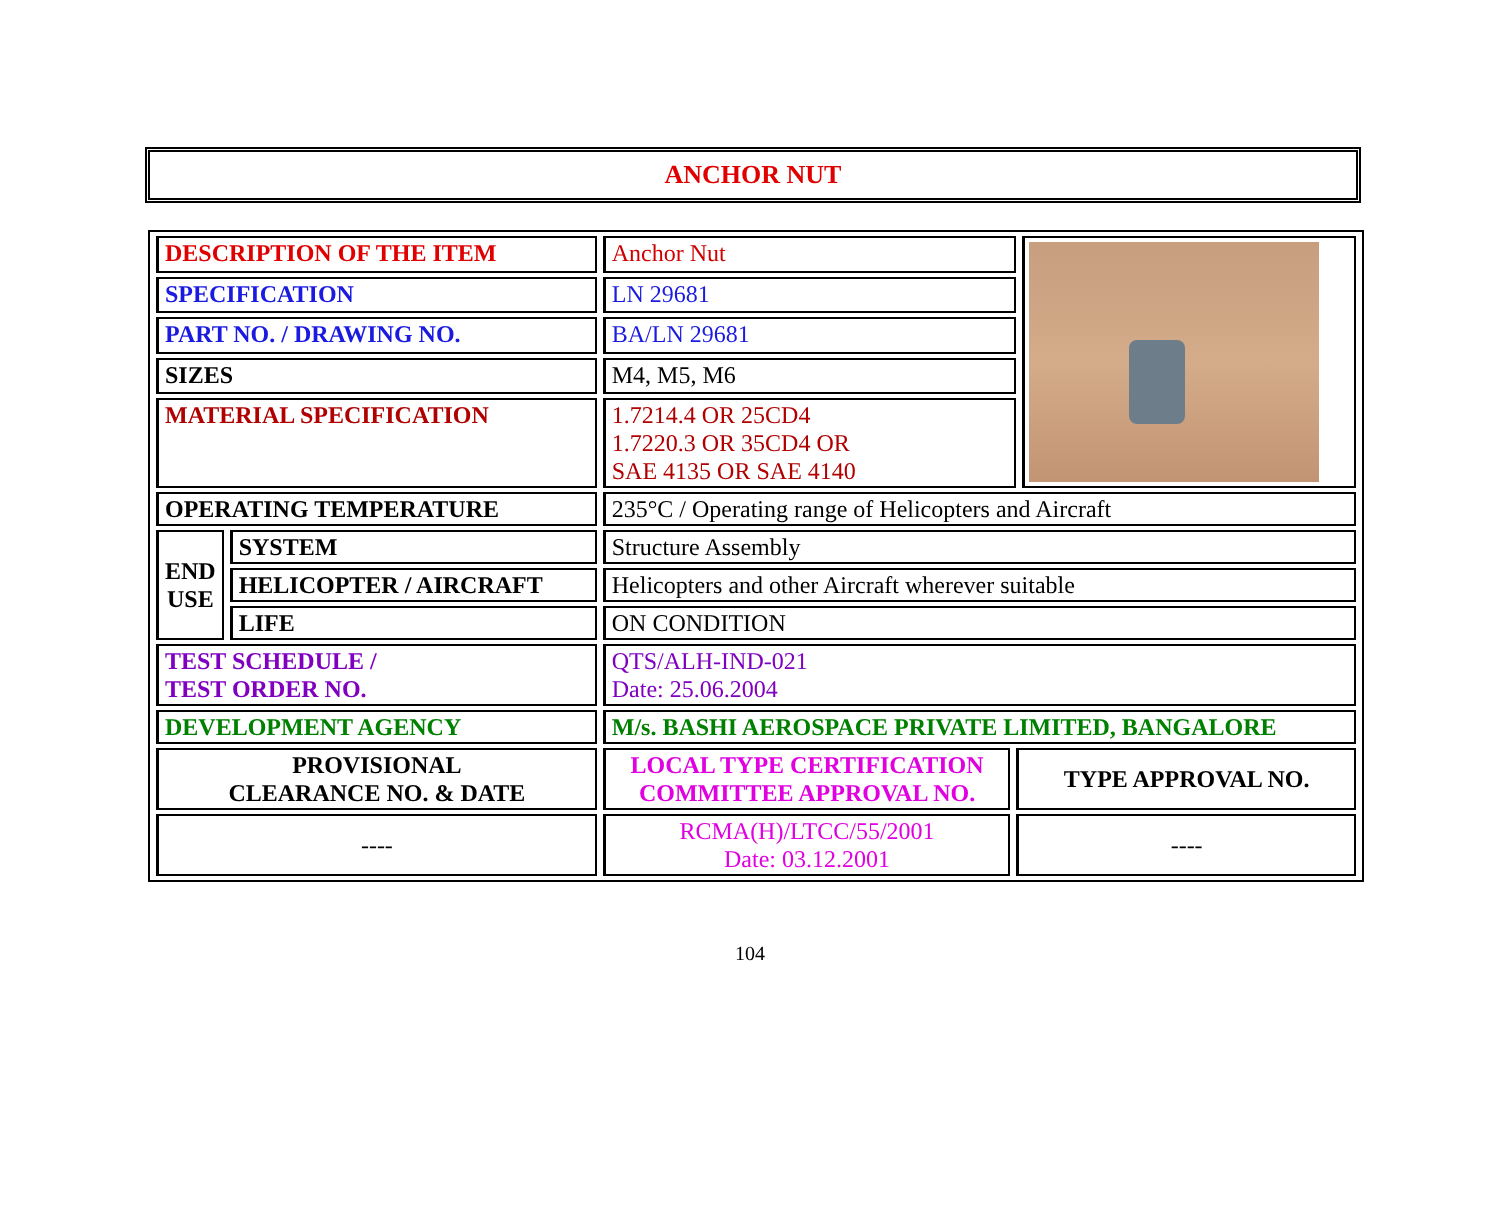ANCHOR NUT
| DESCRIPTION OF THE ITEM | | Anchor Nut | | |
| SPECIFICATION | | LN 29681 | | |
| PART NO. / DRAWING NO. | | BA/LN 29681 | | |
| SIZES | | M4, M5, M6 | | |
| MATERIAL SPECIFICATION | | 1.7214.4 OR 25CD4 1.7220.3 OR 35CD4 OR SAE 4135 OR SAE 4140 | | |
| OPERATING TEMPERATURE | | 235°C / Operating range of Helicopters and Aircraft | | |
| END USE | SYSTEM | Structure Assembly | | |
| | HELICOPTER / AIRCRAFT | Helicopters and other Aircraft wherever suitable | | |
| | LIFE | ON CONDITION | | |
| TEST SCHEDULE / TEST ORDER NO. | | QTS/ALH-IND-021 Date: 25.06.2004 | | |
| DEVELOPMENT AGENCY | | M/s. BASHI AEROSPACE PRIVATE LIMITED, BANGALORE | | |
| PROVISIONAL CLEARANCE NO. & DATE | | LOCAL TYPE CERTIFICATION COMMITTEE APPROVAL NO. | TYPE APPROVAL NO. | |
| ---- | | RCMA(H)/LTCC/55/2001 Date: 03.12.2001 | ---- | |
104